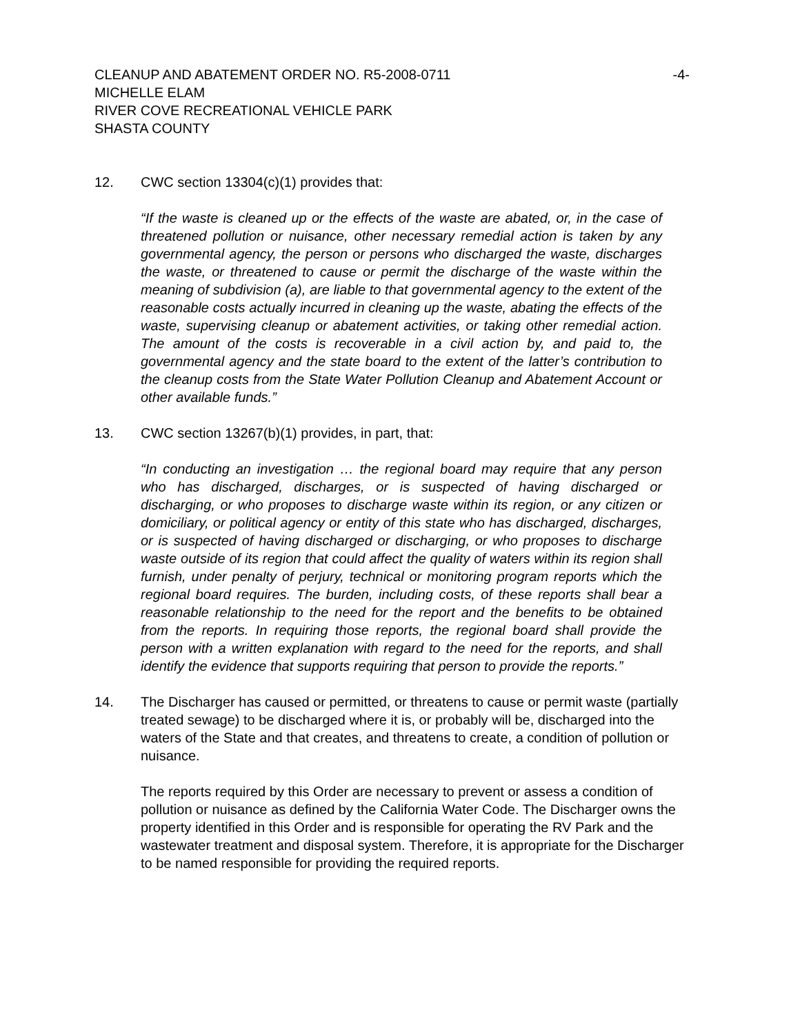CLEANUP AND ABATEMENT ORDER NO. R5-2008-0711 -4-
MICHELLE ELAM
RIVER COVE RECREATIONAL VEHICLE PARK
SHASTA COUNTY
12. CWC section 13304(c)(1) provides that:
“If the waste is cleaned up or the effects of the waste are abated, or, in the case of threatened pollution or nuisance, other necessary remedial action is taken by any governmental agency, the person or persons who discharged the waste, discharges the waste, or threatened to cause or permit the discharge of the waste within the meaning of subdivision (a), are liable to that governmental agency to the extent of the reasonable costs actually incurred in cleaning up the waste, abating the effects of the waste, supervising cleanup or abatement activities, or taking other remedial action. The amount of the costs is recoverable in a civil action by, and paid to, the governmental agency and the state board to the extent of the latter’s contribution to the cleanup costs from the State Water Pollution Cleanup and Abatement Account or other available funds.”
13. CWC section 13267(b)(1) provides, in part, that:
“In conducting an investigation … the regional board may require that any person who has discharged, discharges, or is suspected of having discharged or discharging, or who proposes to discharge waste within its region, or any citizen or domiciliary, or political agency or entity of this state who has discharged, discharges, or is suspected of having discharged or discharging, or who proposes to discharge waste outside of its region that could affect the quality of waters within its region shall furnish, under penalty of perjury, technical or monitoring program reports which the regional board requires. The burden, including costs, of these reports shall bear a reasonable relationship to the need for the report and the benefits to be obtained from the reports. In requiring those reports, the regional board shall provide the person with a written explanation with regard to the need for the reports, and shall identify the evidence that supports requiring that person to provide the reports.”
14. The Discharger has caused or permitted, or threatens to cause or permit waste (partially treated sewage) to be discharged where it is, or probably will be, discharged into the waters of the State and that creates, and threatens to create, a condition of pollution or nuisance.
The reports required by this Order are necessary to prevent or assess a condition of pollution or nuisance as defined by the California Water Code. The Discharger owns the property identified in this Order and is responsible for operating the RV Park and the wastewater treatment and disposal system. Therefore, it is appropriate for the Discharger to be named responsible for providing the required reports.